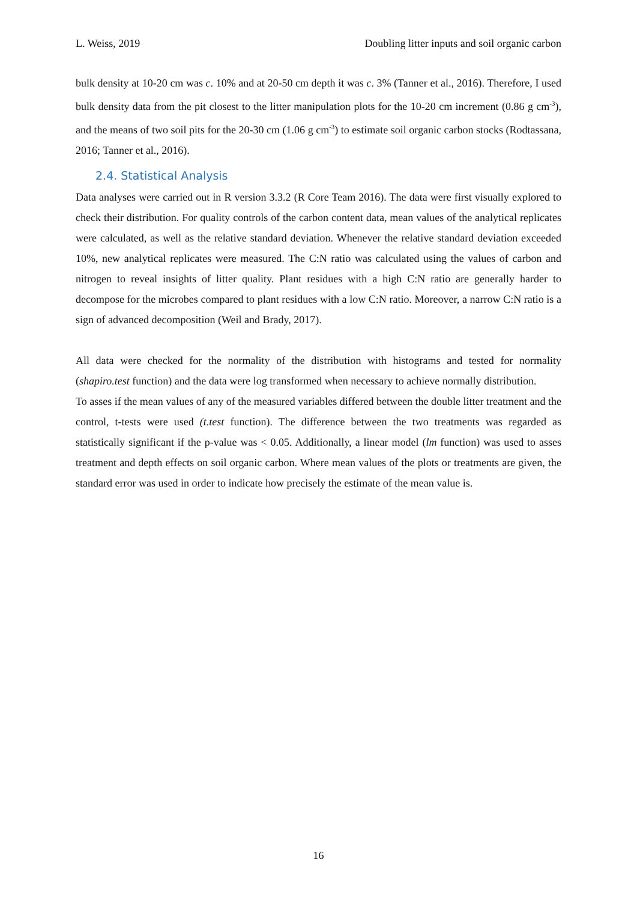L. Weiss, 2019 Doubling litter inputs and soil organic carbon
bulk density at 10-20 cm was c. 10% and at 20-50 cm depth it was c. 3% (Tanner et al., 2016). Therefore, I used bulk density data from the pit closest to the litter manipulation plots for the 10-20 cm increment (0.86 g cm<sup>-3</sup>), and the means of two soil pits for the 20-30 cm (1.06 g cm<sup>-3</sup>) to estimate soil organic carbon stocks (Rodtassana, 2016; Tanner et al., 2016).
2.4. Statistical Analysis
Data analyses were carried out in R version 3.3.2 (R Core Team 2016). The data were first visually explored to check their distribution. For quality controls of the carbon content data, mean values of the analytical replicates were calculated, as well as the relative standard deviation. Whenever the relative standard deviation exceeded 10%, new analytical replicates were measured. The C:N ratio was calculated using the values of carbon and nitrogen to reveal insights of litter quality. Plant residues with a high C:N ratio are generally harder to decompose for the microbes compared to plant residues with a low C:N ratio. Moreover, a narrow C:N ratio is a sign of advanced decomposition (Weil and Brady, 2017).
All data were checked for the normality of the distribution with histograms and tested for normality (shapiro.test function) and the data were log transformed when necessary to achieve normally distribution.
To asses if the mean values of any of the measured variables differed between the double litter treatment and the control, t-tests were used (t.test function). The difference between the two treatments was regarded as statistically significant if the p-value was < 0.05. Additionally, a linear model (lm function) was used to asses treatment and depth effects on soil organic carbon. Where mean values of the plots or treatments are given, the standard error was used in order to indicate how precisely the estimate of the mean value is.
16